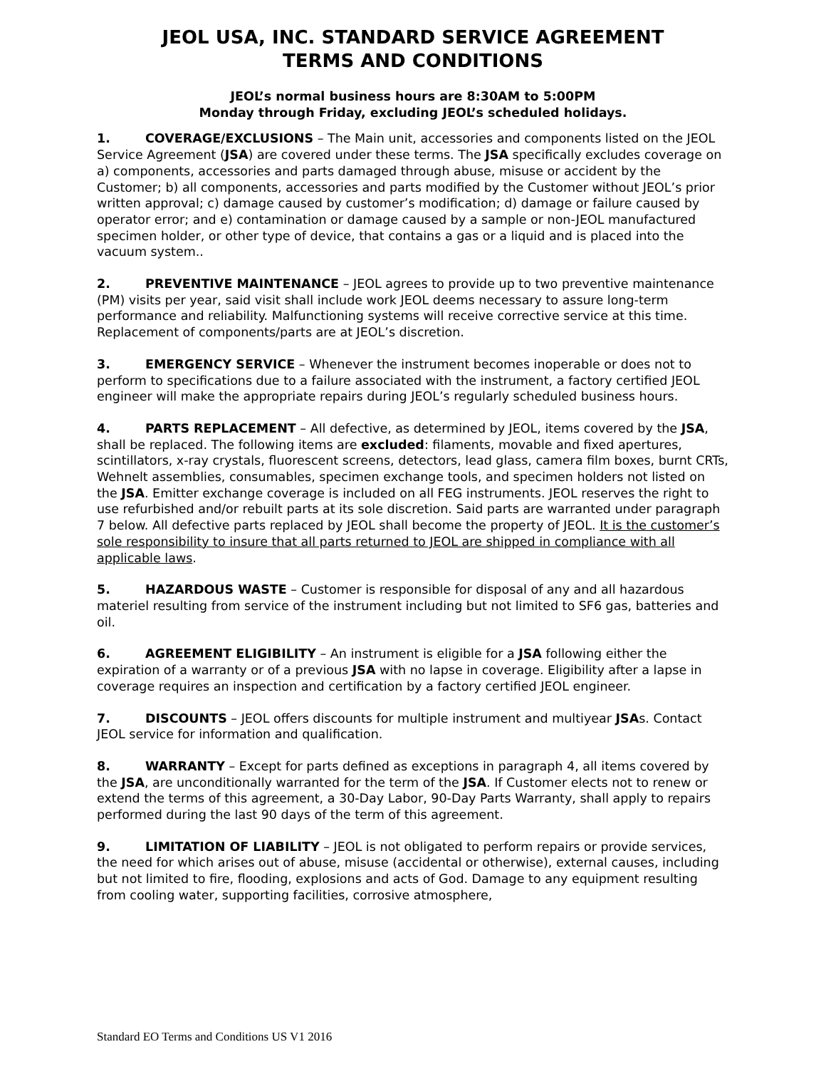JEOL USA, INC. STANDARD SERVICE AGREEMENT
TERMS AND CONDITIONS
JEOL’s normal business hours are 8:30AM to 5:00PM
Monday through Friday, excluding JEOL’s scheduled holidays.
1. COVERAGE/EXCLUSIONS – The Main unit, accessories and components listed on the JEOL Service Agreement (JSA) are covered under these terms. The JSA specifically excludes coverage on a) components, accessories and parts damaged through abuse, misuse or accident by the Customer; b) all components, accessories and parts modified by the Customer without JEOL’s prior written approval; c) damage caused by customer’s modification; d) damage or failure caused by operator error; and e) contamination or damage caused by a sample or non-JEOL manufactured specimen holder, or other type of device, that contains a gas or a liquid and is placed into the vacuum system..
2. PREVENTIVE MAINTENANCE – JEOL agrees to provide up to two preventive maintenance (PM) visits per year, said visit shall include work JEOL deems necessary to assure long-term performance and reliability. Malfunctioning systems will receive corrective service at this time. Replacement of components/parts are at JEOL’s discretion.
3. EMERGENCY SERVICE – Whenever the instrument becomes inoperable or does not to perform to specifications due to a failure associated with the instrument, a factory certified JEOL engineer will make the appropriate repairs during JEOL’s regularly scheduled business hours.
4. PARTS REPLACEMENT – All defective, as determined by JEOL, items covered by the JSA, shall be replaced. The following items are excluded: filaments, movable and fixed apertures, scintillators, x-ray crystals, fluorescent screens, detectors, lead glass, camera film boxes, burnt CRTs, Wehnelt assemblies, consumables, specimen exchange tools, and specimen holders not listed on the JSA. Emitter exchange coverage is included on all FEG instruments. JEOL reserves the right to use refurbished and/or rebuilt parts at its sole discretion. Said parts are warranted under paragraph 7 below. All defective parts replaced by JEOL shall become the property of JEOL. It is the customer’s sole responsibility to insure that all parts returned to JEOL are shipped in compliance with all applicable laws.
5. HAZARDOUS WASTE – Customer is responsible for disposal of any and all hazardous materiel resulting from service of the instrument including but not limited to SF6 gas, batteries and oil.
6. AGREEMENT ELIGIBILITY – An instrument is eligible for a JSA following either the expiration of a warranty or of a previous JSA with no lapse in coverage. Eligibility after a lapse in coverage requires an inspection and certification by a factory certified JEOL engineer.
7. DISCOUNTS – JEOL offers discounts for multiple instrument and multiyear JSAs. Contact JEOL service for information and qualification.
8. WARRANTY – Except for parts defined as exceptions in paragraph 4, all items covered by the JSA, are unconditionally warranted for the term of the JSA. If Customer elects not to renew or extend the terms of this agreement, a 30-Day Labor, 90-Day Parts Warranty, shall apply to repairs performed during the last 90 days of the term of this agreement.
9. LIMITATION OF LIABILITY – JEOL is not obligated to perform repairs or provide services, the need for which arises out of abuse, misuse (accidental or otherwise), external causes, including but not limited to fire, flooding, explosions and acts of God. Damage to any equipment resulting from cooling water, supporting facilities, corrosive atmosphere,
Standard EO Terms and Conditions US V1 2016